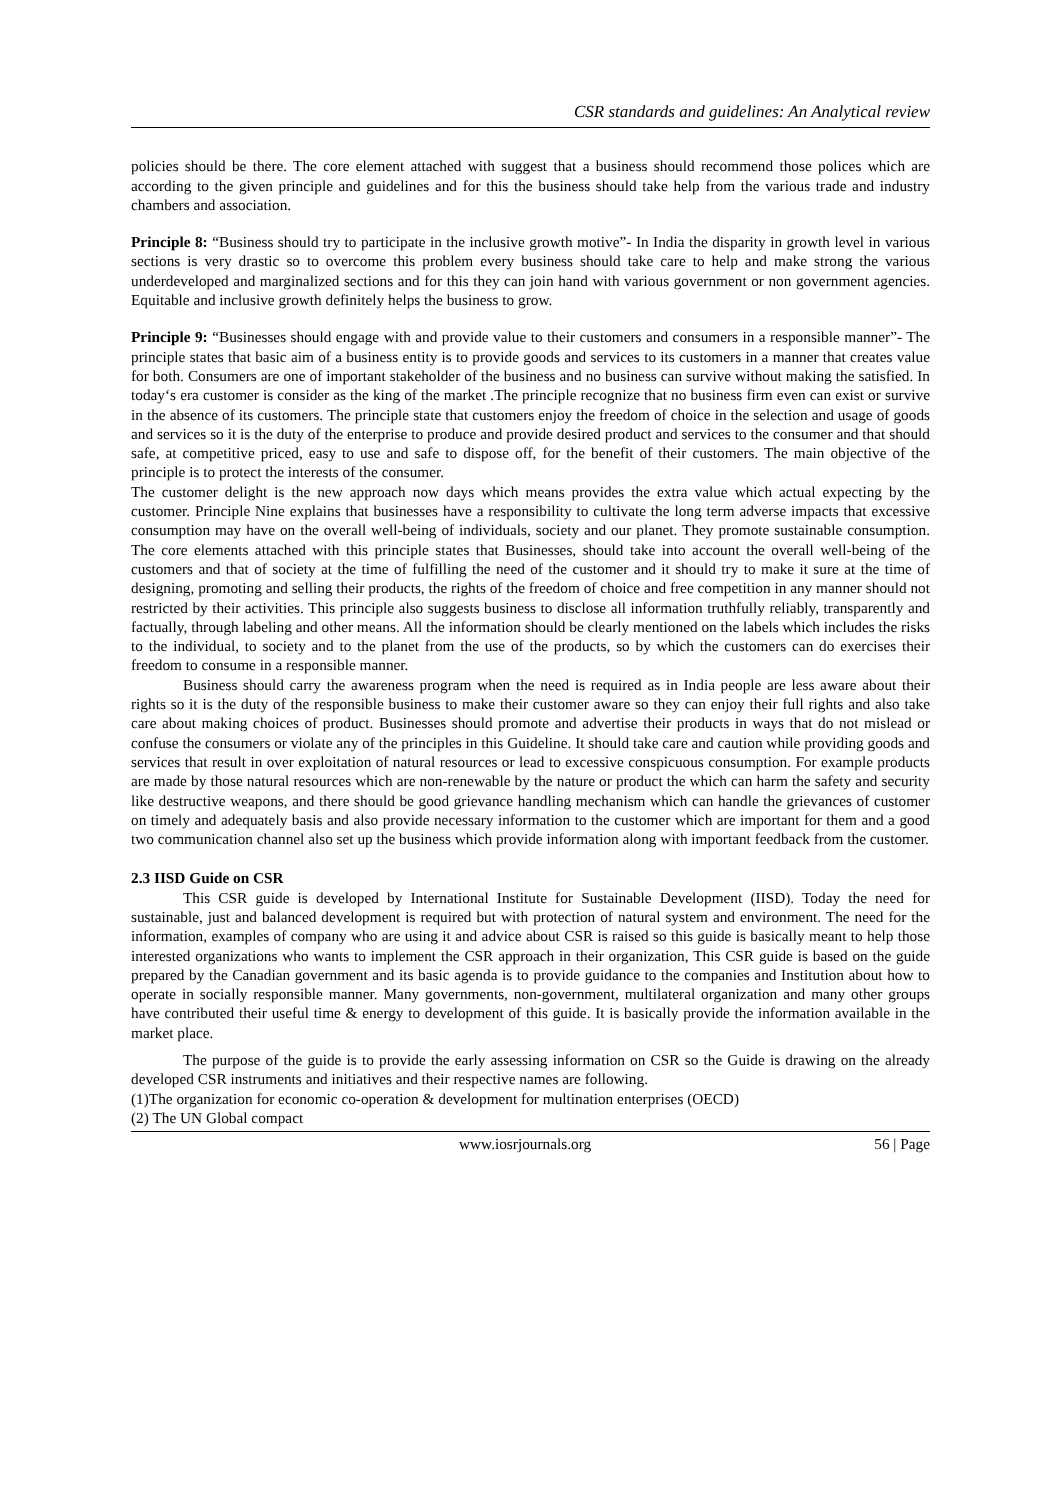CSR standards and guidelines: An Analytical review
policies should be there. The core element attached with suggest that a business should recommend those polices which are according to the given principle and guidelines and for this the business should take help from the various trade and industry chambers and association.
Principle 8: “Business should try to participate in the inclusive growth motive”- In India the disparity in growth level in various sections is very drastic so to overcome this problem every business should take care to help and make strong the various underdeveloped and marginalized sections and for this they can join hand with various government or non government agencies. Equitable and inclusive growth definitely helps the business to grow.
Principle 9: “Businesses should engage with and provide value to their customers and consumers in a responsible manner”- The principle states that basic aim of a business entity is to provide goods and services to its customers in a manner that creates value for both. Consumers are one of important stakeholder of the business and no business can survive without making the satisfied. In today‘s era customer is consider as the king of the market .The principle recognize that no business firm even can exist or survive in the absence of its customers. The principle state that customers enjoy the freedom of choice in the selection and usage of goods and services so it is the duty of the enterprise to produce and provide desired product and services to the consumer and that should safe, at competitive priced, easy to use and safe to dispose off, for the benefit of their customers. The main objective of the principle is to protect the interests of the consumer.
The customer delight is the new approach now days which means provides the extra value which actual expecting by the customer. Principle Nine explains that businesses have a responsibility to cultivate the long term adverse impacts that excessive consumption may have on the overall well-being of individuals, society and our planet. They promote sustainable consumption. The core elements attached with this principle states that Businesses, should take into account the overall well-being of the customers and that of society at the time of fulfilling the need of the customer and it should try to make it sure at the time of designing, promoting and selling their products, the rights of the freedom of choice and free competition in any manner should not restricted by their activities. This principle also suggests business to disclose all information truthfully reliably, transparently and factually, through labeling and other means. All the information should be clearly mentioned on the labels which includes the risks to the individual, to society and to the planet from the use of the products, so by which the customers can do exercises their freedom to consume in a responsible manner.
Business should carry the awareness program when the need is required as in India people are less aware about their rights so it is the duty of the responsible business to make their customer aware so they can enjoy their full rights and also take care about making choices of product. Businesses should promote and advertise their products in ways that do not mislead or confuse the consumers or violate any of the principles in this Guideline. It should take care and caution while providing goods and services that result in over exploitation of natural resources or lead to excessive conspicuous consumption. For example products are made by those natural resources which are non-renewable by the nature or product the which can harm the safety and security like destructive weapons, and there should be good grievance handling mechanism which can handle the grievances of customer on timely and adequately basis and also provide necessary information to the customer which are important for them and a good two communication channel also set up the business which provide information along with important feedback from the customer.
2.3 IISD Guide on CSR
This CSR guide is developed by International Institute for Sustainable Development (IISD). Today the need for sustainable, just and balanced development is required but with protection of natural system and environment. The need for the information, examples of company who are using it and advice about CSR is raised so this guide is basically meant to help those interested organizations who wants to implement the CSR approach in their organization, This CSR guide is based on the guide prepared by the Canadian government and its basic agenda is to provide guidance to the companies and Institution about how to operate in socially responsible manner. Many governments, non-government, multilateral organization and many other groups have contributed their useful time & energy to development of this guide. It is basically provide the information available in the market place.
The purpose of the guide is to provide the early assessing information on CSR so the Guide is drawing on the already developed CSR instruments and initiatives and their respective names are following.
(1)The organization for economic co-operation & development for multination enterprises (OECD)
(2) The UN Global compact
www.iosrjournals.org 56 | Page